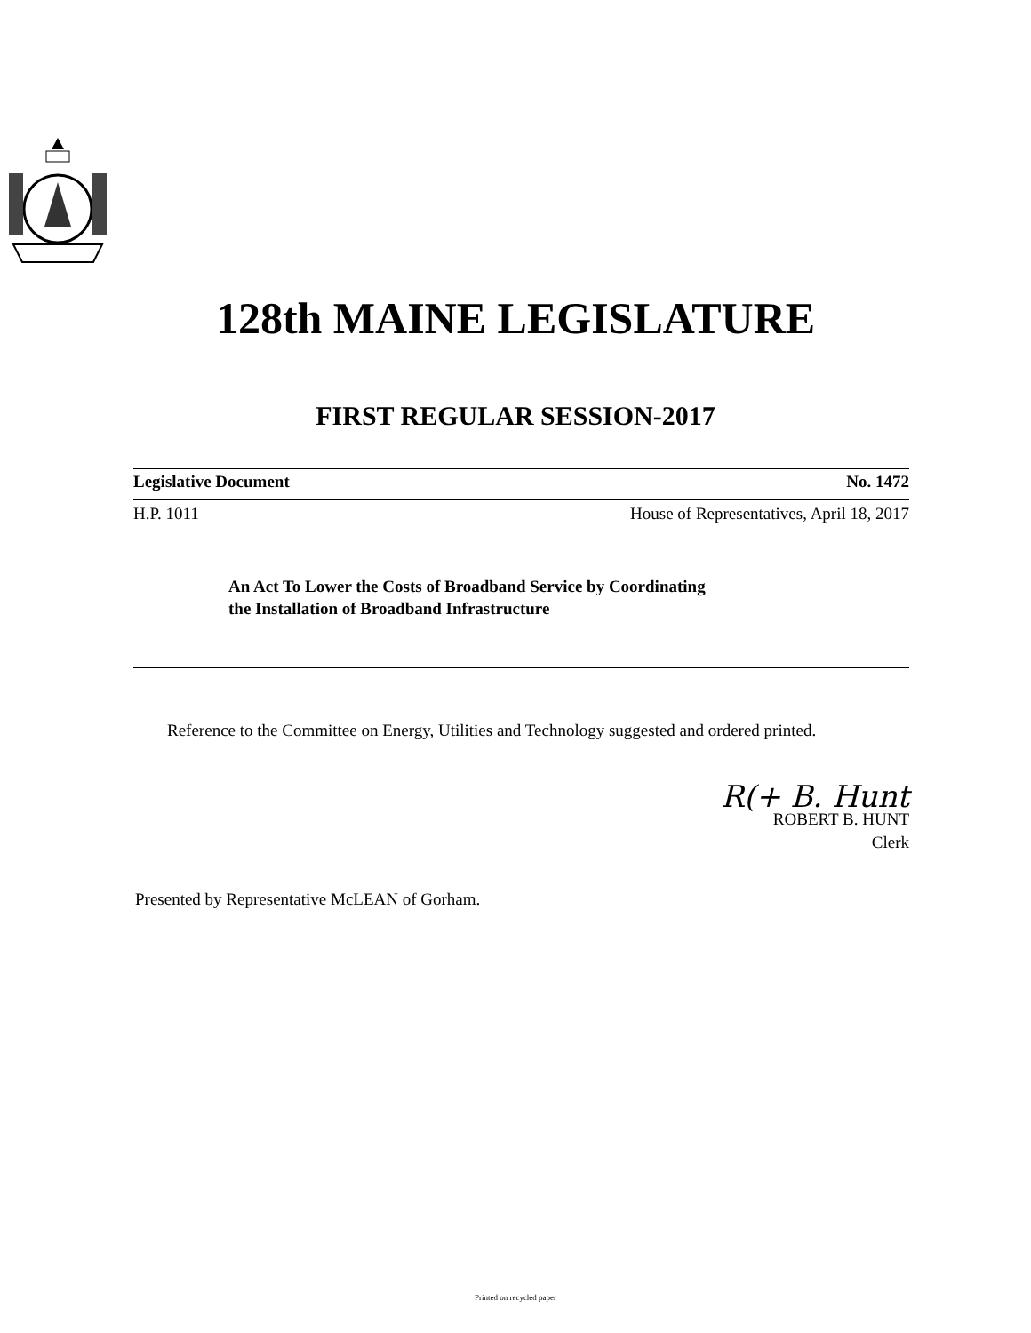128th MAINE LEGISLATURE
FIRST REGULAR SESSION-2017
Legislative Document No. 1472
H.P. 1011 House of Representatives, April 18, 2017
An Act To Lower the Costs of Broadband Service by Coordinating
the Installation of Broadband Infrastructure
Reference to the Committee on Energy, Utilities and Technology suggested and ordered printed.
R(+ B. Hunt
ROBERT B. HUNT
Clerk
Presented by Representative McLEAN of Gorham.
Printed on recycled paper